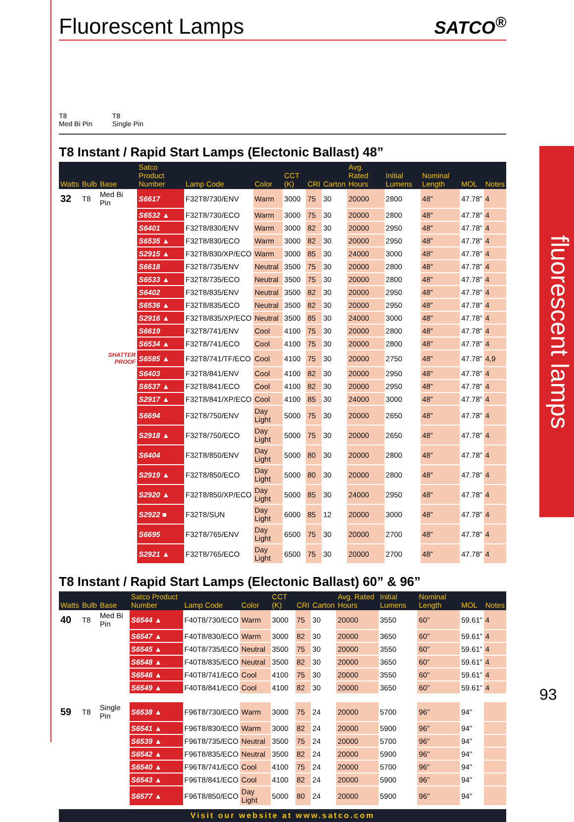Fluorescent Lamps SATCO<sup>®</sup>
T8
Med Bi Pin
T8
Single Pin
T8 Instant / Rapid Start Lamps (Electonic Ballast) 48”
| Watts | Bulb | Base | Satco Product Number | Lamp Code | Color | CCT (K) | CRI | Carton | Avg. Rated Hours | Initial Lumens | Nominal Length | MOL | Notes |
| --- | --- | --- | --- | --- | --- | --- | --- | --- | --- | --- | --- | --- | --- |
| 32 | T8 | Med Bi Pin | S6617 | F32T8/730/ENV | Warm | 3000 | 75 | 30 | 20000 | 2800 | 48” | 47.78” | 4 |
| | | | S6532 ▲ | F32T8/730/ECO | Warm | 3000 | 75 | 30 | 20000 | 2800 | 48” | 47.78” | 4 |
| | | | S6401 | F32T8/830/ENV | Warm | 3000 | 82 | 30 | 20000 | 2950 | 48” | 47.78” | 4 |
| | | | S6535 ▲ | F32T8/830/ECO | Warm | 3000 | 82 | 30 | 20000 | 2950 | 48” | 47.78” | 4 |
| | | | S2915 ▲ | F32T8/830/XP/ECO | Warm | 3000 | 85 | 30 | 24000 | 3000 | 48” | 47.78” | 4 |
| | | | S6618 | F32T8/735/ENV | Neutral | 3500 | 75 | 30 | 20000 | 2800 | 48” | 47.78” | 4 |
| | | | S6533 ▲ | F32T8/735/ECO | Neutral | 3500 | 75 | 30 | 20000 | 2800 | 48” | 47.78” | 4 |
| | | | S6402 | F32T8/835/ENV | Neutral | 3500 | 82 | 30 | 20000 | 2950 | 48” | 47.78” | 4 |
| | | | S6536 ▲ | F32T8/835/ECO | Neutral | 3500 | 82 | 30 | 20000 | 2950 | 48” | 47.78” | 4 |
| | | | S2916 ▲ | F32T8/835/XP/ECO | Neutral | 3500 | 85 | 30 | 24000 | 3000 | 48” | 47.78” | 4 |
| | | | S6619 | F32T8/741/ENV | Cool | 4100 | 75 | 30 | 20000 | 2800 | 48” | 47.78” | 4 |
| | | | S6534 ▲ | F32T8/741/ECO | Cool | 4100 | 75 | 30 | 20000 | 2800 | 48” | 47.78” | 4 |
| | | SHATTER PROOF | S6585 ▲ | F32T8/741/TF/ECO | Cool | 4100 | 75 | 30 | 20000 | 2750 | 48” | 47.78” | 4,9 |
| | | | S6403 | F32T8/841/ENV | Cool | 4100 | 82 | 30 | 20000 | 2950 | 48” | 47.78” | 4 |
| | | | S6537 ▲ | F32T8/841/ECO | Cool | 4100 | 82 | 30 | 20000 | 2950 | 48” | 47.78” | 4 |
| | | | S2917 ▲ | F32T8/841/XP/ECO | Cool | 4100 | 85 | 30 | 24000 | 3000 | 48” | 47.78” | 4 |
| | | | S6694 | F32T8/750/ENV | Day Light | 5000 | 75 | 30 | 20000 | 2650 | 48” | 47.78” | 4 |
| | | | S2918 ▲ | F32T8/750/ECO | Day Light | 5000 | 75 | 30 | 20000 | 2650 | 48” | 47.78” | 4 |
| | | | S6404 | F32T8/850/ENV | Day Light | 5000 | 80 | 30 | 20000 | 2800 | 48” | 47.78” | 4 |
| | | | S2919 ▲ | F32T8/850/ECO | Day Light | 5000 | 80 | 30 | 20000 | 2800 | 48” | 47.78” | 4 |
| | | | S2920 ▲ | F32T8/850/XP/ECO | Day Light | 5000 | 85 | 30 | 24000 | 2950 | 48” | 47.78” | 4 |
| | | | S2922 ■ | F32T8/SUN | Day Light | 6000 | 85 | 12 | 20000 | 3000 | 48” | 47.78” | 4 |
| | | | S6695 | F32T8/765/ENV | Day Light | 6500 | 75 | 30 | 20000 | 2700 | 48” | 47.78” | 4 |
| | | | S2921 ▲ | F32T8/765/ECO | Day Light | 6500 | 75 | 30 | 20000 | 2700 | 48” | 47.78” | 4 |
T8 Instant / Rapid Start Lamps (Electonic Ballast) 60” & 96”
| Watts | Bulb | Base | Satco Product Number | Lamp Code | Color | CCT (K) | CRI | Carton | Avg. Rated Hours | Initial Lumens | Nominal Length | MOL | Notes |
| --- | --- | --- | --- | --- | --- | --- | --- | --- | --- | --- | --- | --- | --- |
| 40 | T8 | Med Bi Pin | S6544 ▲ | F40T8/730/ECO | Warm | 3000 | 75 | 30 | 20000 | 3550 | 60” | 59.61” | 4 |
| | | | S6547 ▲ | F40T8/830/ECO | Warm | 3000 | 82 | 30 | 20000 | 3650 | 60” | 59.61” | 4 |
| | | | S6545 ▲ | F40T8/735/ECO | Neutral | 3500 | 75 | 30 | 20000 | 3550 | 60” | 59.61” | 4 |
| | | | S6548 ▲ | F40T8/835/ECO | Neutral | 3500 | 82 | 30 | 20000 | 3650 | 60” | 59.61” | 4 |
| | | | S6546 ▲ | F40T8/741/ECO | Cool | 4100 | 75 | 30 | 20000 | 3550 | 60” | 59.61” | 4 |
| | | | S6549 ▲ | F40T8/841/ECO | Cool | 4100 | 82 | 30 | 20000 | 3650 | 60” | 59.61” | 4 |
| 59 | T8 | Single Pin | S6538 ▲ | F96T8/730/ECO | Warm | 3000 | 75 | 24 | 20000 | 5700 | 96” | 94” | |
| | | | S6541 ▲ | F96T8/830/ECO | Warm | 3000 | 82 | 24 | 20000 | 5900 | 96” | 94” | |
| | | | S6539 ▲ | F96T8/735/ECO | Neutral | 3500 | 75 | 24 | 20000 | 5700 | 96” | 94” | |
| | | | S6542 ▲ | F96T8/835/ECO | Neutral | 3500 | 82 | 24 | 20000 | 5900 | 96” | 94” | |
| | | | S6540 ▲ | F96T8/741/ECO | Cool | 4100 | 75 | 24 | 20000 | 5700 | 96” | 94” | |
| | | | S6543 ▲ | F96T8/841/ECO | Cool | 4100 | 82 | 24 | 20000 | 5900 | 96” | 94” | |
| | | | S6577 ▲ | F96T8/850/ECO | Day Light | 5000 | 80 | 24 | 20000 | 5900 | 96” | 94” | |
Visit our website at www.satco.com
fluorescent lamps
93